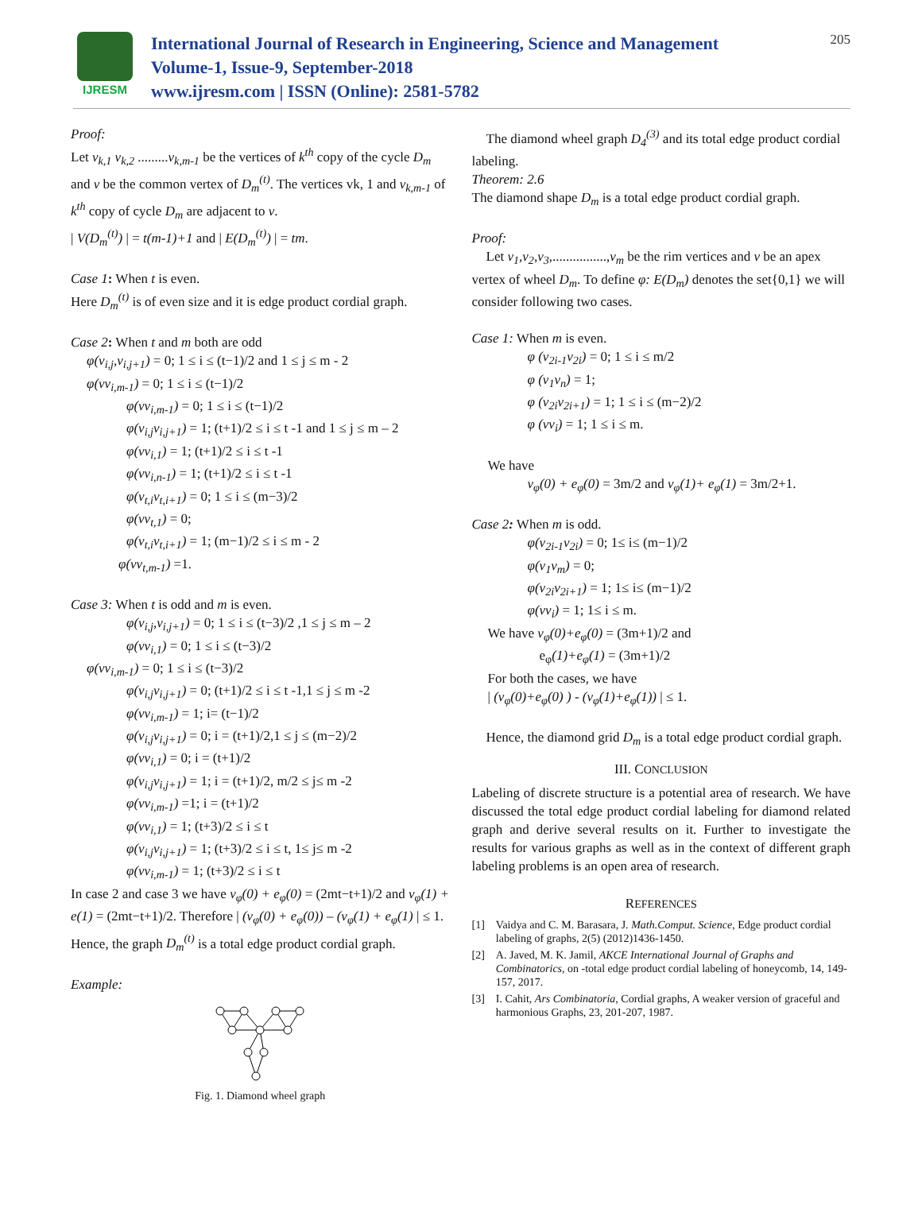IJRESM
International Journal of Research in Engineering, Science and Management
Volume-1, Issue-9, September-2018
www.ijresm.com | ISSN (Online): 2581-5782
205
Proof:
Let v<sub>k,1</sub> v<sub>k,2</sub> .........v<sub>k,m-1</sub> be the vertices of k<sup>th</sup> copy of the cycle D<sub>m</sub> and v be the common vertex of D<sub>m</sub><sup>(t)</sup>. The vertices vk, 1 and v<sub>k,m-1</sub> of k<sup>th</sup> copy of cycle D<sub>m</sub> are adjacent to v.
| V(D<sub>m</sub><sup>(t)</sup>) | = t(m-1)+1 and | E(D<sub>m</sub><sup>(t)</sup>) | = tm.
Case 1: When t is even.
Here D<sub>m</sub><sup>(t)</sup> is of even size and it is edge product cordial graph.
Case 2: When t and m both are odd
φ(v<sub>i,j</sub>,v<sub>i,j+1</sub>) = 0; 1 ≤ i ≤ (t−1)/2 and 1 ≤ j ≤ m - 2
φ(vv<sub>i,m-1</sub>) = 0; 1 ≤ i ≤ (t−1)/2
φ(vv<sub>i,m-1</sub>) = 0; 1 ≤ i ≤ (t−1)/2
φ(v<sub>i,j</sub>v<sub>i,j+1</sub>) = 1; (t+1)/2 ≤ i ≤ t -1 and 1 ≤ j ≤ m – 2
φ(vv<sub>i,1</sub>) = 1; (t+1)/2 ≤ i ≤ t -1
φ(vv<sub>i,n-1</sub>) = 1; (t+1)/2 ≤ i ≤ t -1
φ(v<sub>t,i</sub>v<sub>t,i+1</sub>) = 0; 1 ≤ i ≤ (m−3)/2
φ(vv<sub>t,1</sub>) = 0;
φ(v<sub>t,i</sub>v<sub>t,i+1</sub>) = 1; (m−1)/2 ≤ i ≤ m - 2
φ(vv<sub>t,m-1</sub>) =1.
Case 3: When t is odd and m is even.
φ(v<sub>i,j</sub>,v<sub>i,j+1</sub>) = 0; 1 ≤ i ≤ (t−3)/2 ,1 ≤ j ≤ m – 2
φ(vv<sub>i,1</sub>) = 0; 1 ≤ i ≤ (t−3)/2
φ(vv<sub>i,m-1</sub>) = 0; 1 ≤ i ≤ (t−3)/2
φ(v<sub>i,j</sub>v<sub>i,j+1</sub>) = 0; (t+1)/2 ≤ i ≤ t -1,1 ≤ j ≤ m -2
φ(vv<sub>i,m-1</sub>) = 1; i= (t−1)/2
φ(v<sub>i,j</sub>v<sub>i,j+1</sub>) = 0; i = (t+1)/2,1 ≤ j ≤ (m−2)/2
φ(vv<sub>i,1</sub>) = 0; i = (t+1)/2
φ(v<sub>i,j</sub>v<sub>i,j+1</sub>) = 1; i = (t+1)/2, m/2 ≤ j≤ m -2
φ(vv<sub>i,m-1</sub>) =1; i = (t+1)/2
φ(vv<sub>i,1</sub>) = 1; (t+3)/2 ≤ i ≤ t
φ(v<sub>i,j</sub>v<sub>i,j+1</sub>) = 1; (t+3)/2 ≤ i ≤ t, 1≤ j≤ m -2
φ(vv<sub>i,m-1</sub>) = 1; (t+3)/2 ≤ i ≤ t
In case 2 and case 3 we have v<sub>φ</sub>(0) + e<sub>φ</sub>(0) = (2mt−t+1)/2 and v<sub>φ</sub>(1) + e(1) = (2mt−t+1)/2. Therefore | (v<sub>φ</sub>(0) + e<sub>φ</sub>(0)) – (v<sub>φ</sub>(1) + e<sub>φ</sub>(1) | ≤ 1. Hence, the graph D<sub>m</sub><sup>(t)</sup> is a total edge product cordial graph.
Example:
Fig. 1. Diamond wheel graph
The diamond wheel graph D<sub>4</sub><sup>(3)</sup> and its total edge product cordial labeling.
Theorem: 2.6
The diamond shape D<sub>m</sub> is a total edge product cordial graph.
Proof:
Let v<sub>1</sub>,v<sub>2</sub>,v<sub>3</sub>,................,v<sub>m</sub> be the rim vertices and v be an apex vertex of wheel D<sub>m</sub>. To define φ: E(D<sub>m</sub>) denotes the set{0,1} we will consider following two cases.
Case 1: When m is even.
φ (v<sub>2i-1</sub>v<sub>2i</sub>) = 0; 1 ≤ i ≤ m/2
φ (v<sub>1</sub>v<sub>n</sub>) = 1;
φ (v<sub>2i</sub>v<sub>2i+1</sub>) = 1; 1 ≤ i ≤ (m−2)/2
φ (vv<sub>i</sub>) = 1; 1 ≤ i ≤ m.
We have
v<sub>φ</sub>(0) + e<sub>φ</sub>(0) = 3m/2 and v<sub>φ</sub>(1)+ e<sub>φ</sub>(1) = 3m/2+1.
Case 2: When m is odd.
φ(v<sub>2i-1</sub>v<sub>2i</sub>) = 0; 1≤ i≤ (m−1)/2
φ(v<sub>1</sub>v<sub>m</sub>) = 0;
φ(v<sub>2i</sub>v<sub>2i+1</sub>) = 1; 1≤ i≤ (m−1)/2
φ(vv<sub>i</sub>) = 1; 1≤ i ≤ m.
We have v<sub>φ</sub>(0)+e<sub>φ</sub>(0) = (3m+1)/2 and
e<sub>φ</sub>(1)+e<sub>φ</sub>(1) = (3m+1)/2
For both the cases, we have
| (v<sub>φ</sub>(0)+e<sub>φ</sub>(0) ) - (v<sub>φ</sub>(1)+e<sub>φ</sub>(1)) | ≤ 1.
Hence, the diamond grid D<sub>m</sub> is a total edge product cordial graph.
III. CONCLUSION
Labeling of discrete structure is a potential area of research. We have discussed the total edge product cordial labeling for diamond related graph and derive several results on it. Further to investigate the results for various graphs as well as in the context of different graph labeling problems is an open area of research.
REFERENCES
[1] Vaidya and C. M. Barasara, J. Math.Comput. Science, Edge product cordial labeling of graphs, 2(5) (2012)1436-1450.
[2] A. Javed, M. K. Jamil, AKCE International Journal of Graphs and Combinatorics, on -total edge product cordial labeling of honeycomb, 14, 149-157, 2017.
[3] I. Cahit, Ars Combinatoria, Cordial graphs, A weaker version of graceful and harmonious Graphs, 23, 201-207, 1987.